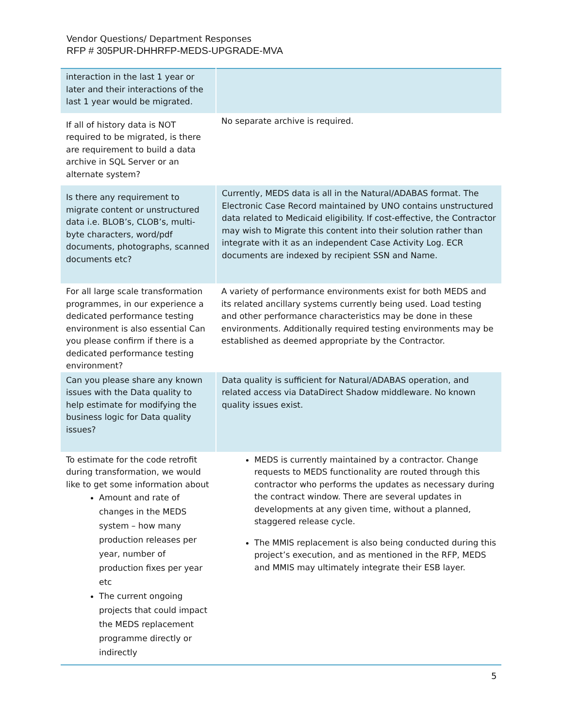Vendor Questions/ Department Responses
RFP # 305PUR-DHHRFP-MEDS-UPGRADE-MVA
| interaction in the last 1 year or later and their interactions of the last 1 year would be migrated. | |
| If all of history data is NOT required to be migrated, is there are requirement to build a data archive in SQL Server or an alternate system? | No separate archive is required. |
| Is there any requirement to migrate content or unstructured data i.e. BLOB’s, CLOB’s, multi-byte characters, word/pdf documents, photographs, scanned documents etc? | Currently, MEDS data is all in the Natural/ADABAS format. The Electronic Case Record maintained by UNO contains unstructured data related to Medicaid eligibility. If cost-effective, the Contractor may wish to Migrate this content into their solution rather than integrate with it as an independent Case Activity Log. ECR documents are indexed by recipient SSN and Name. |
| For all large scale transformation programmes, in our experience a dedicated performance testing environment is also essential Can you please confirm if there is a dedicated performance testing environment? | A variety of performance environments exist for both MEDS and its related ancillary systems currently being used. Load testing and other performance characteristics may be done in these environments. Additionally required testing environments may be established as deemed appropriate by the Contractor. |
| Can you please share any known issues with the Data quality to help estimate for modifying the business logic for Data quality issues? | Data quality is sufficient for Natural/ADABAS operation, and related access via DataDirect Shadow middleware. No known quality issues exist. |
| To estimate for the code retrofit during transformation, we would like to get some information about Amount and rate of changes in the MEDS system – how many production releases per year, number of production fixes per year etc The current ongoing projects that could impact the MEDS replacement programme directly or indirectly | MEDS is currently maintained by a contractor. Change requests to MEDS functionality are routed through this contractor who performs the updates as necessary during the contract window. There are several updates in developments at any given time, without a planned, staggered release cycle. The MMIS replacement is also being conducted during this project’s execution, and as mentioned in the RFP, MEDS and MMIS may ultimately integrate their ESB layer. |
5